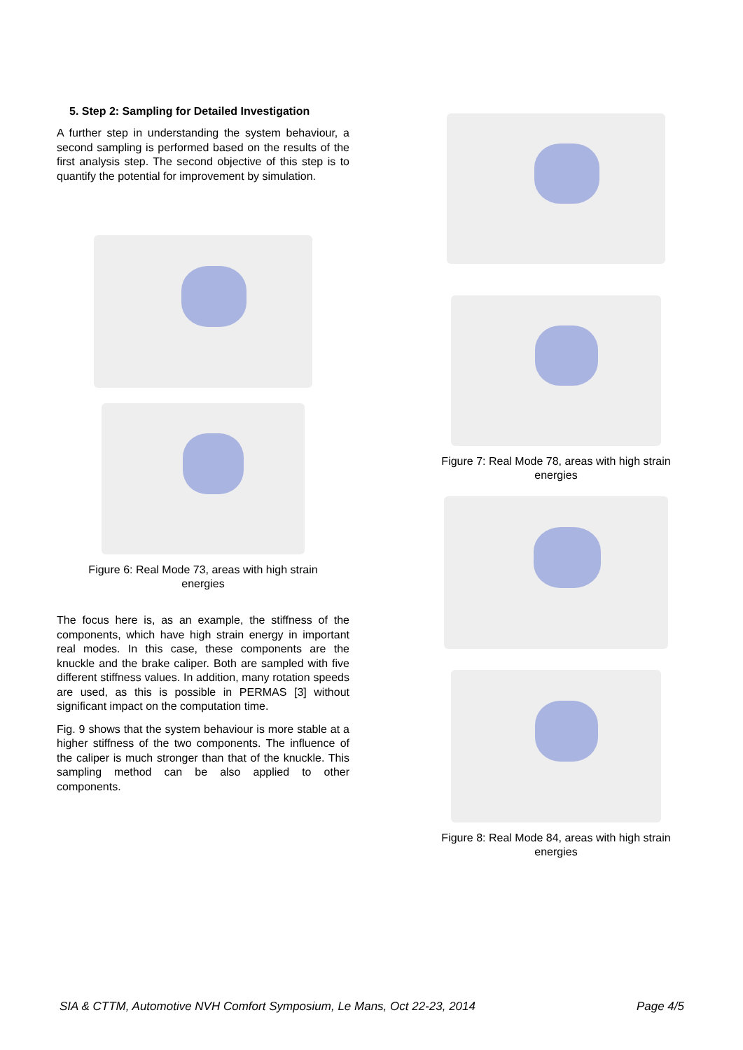5. Step 2: Sampling for Detailed Investigation
A further step in understanding the system behaviour, a second sampling is performed based on the results of the first analysis step. The second objective of this step is to quantify the potential for improvement by simulation.
Figure 6: Real Mode 73, areas with high strain
energies
The focus here is, as an example, the stiffness of the components, which have high strain energy in important real modes. In this case, these components are the knuckle and the brake caliper. Both are sampled with five different stiffness values. In addition, many rotation speeds are used, as this is possible in PERMAS [3] without significant impact on the computation time.
Fig. 9 shows that the system behaviour is more stable at a higher stiffness of the two components. The influence of the caliper is much stronger than that of the knuckle. This sampling method can be also applied to other components.
Figure 7: Real Mode 78, areas with high strain
energies
Figure 8: Real Mode 84, areas with high strain
energies
SIA & CTTM, Automotive NVH Comfort Symposium, Le Mans, Oct 22-23, 2014 Page 4/5